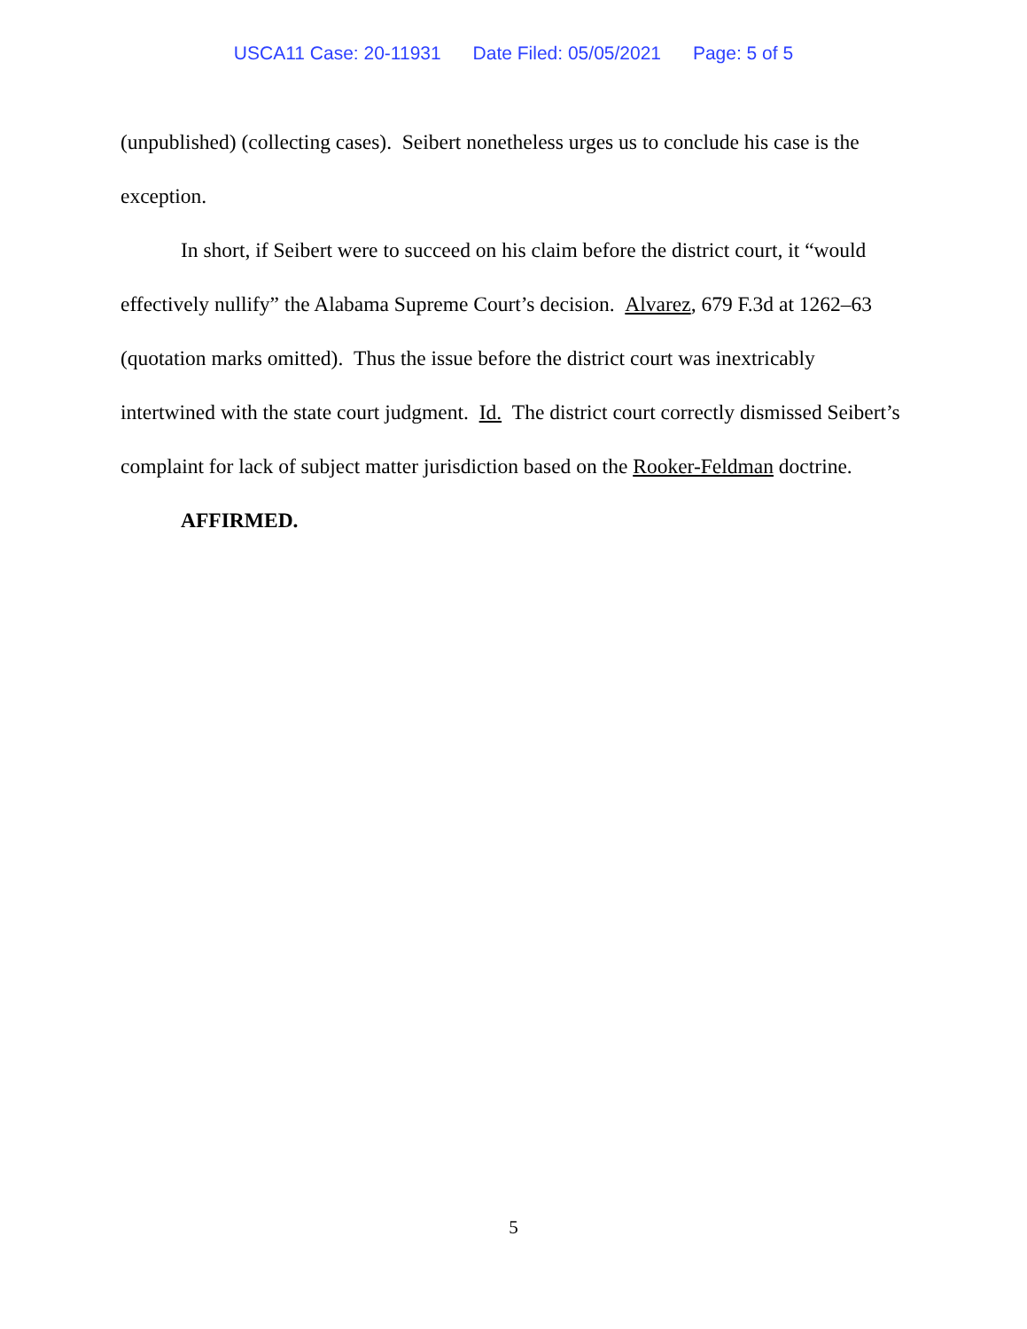USCA11 Case: 20-11931 Date Filed: 05/05/2021 Page: 5 of 5
(unpublished) (collecting cases). Seibert nonetheless urges us to conclude his case is the exception.
In short, if Seibert were to succeed on his claim before the district court, it “would effectively nullify” the Alabama Supreme Court’s decision. Alvarez, 679 F.3d at 1262–63 (quotation marks omitted). Thus the issue before the district court was inextricably intertwined with the state court judgment. Id. The district court correctly dismissed Seibert’s complaint for lack of subject matter jurisdiction based on the Rooker-Feldman doctrine.
AFFIRMED.
5